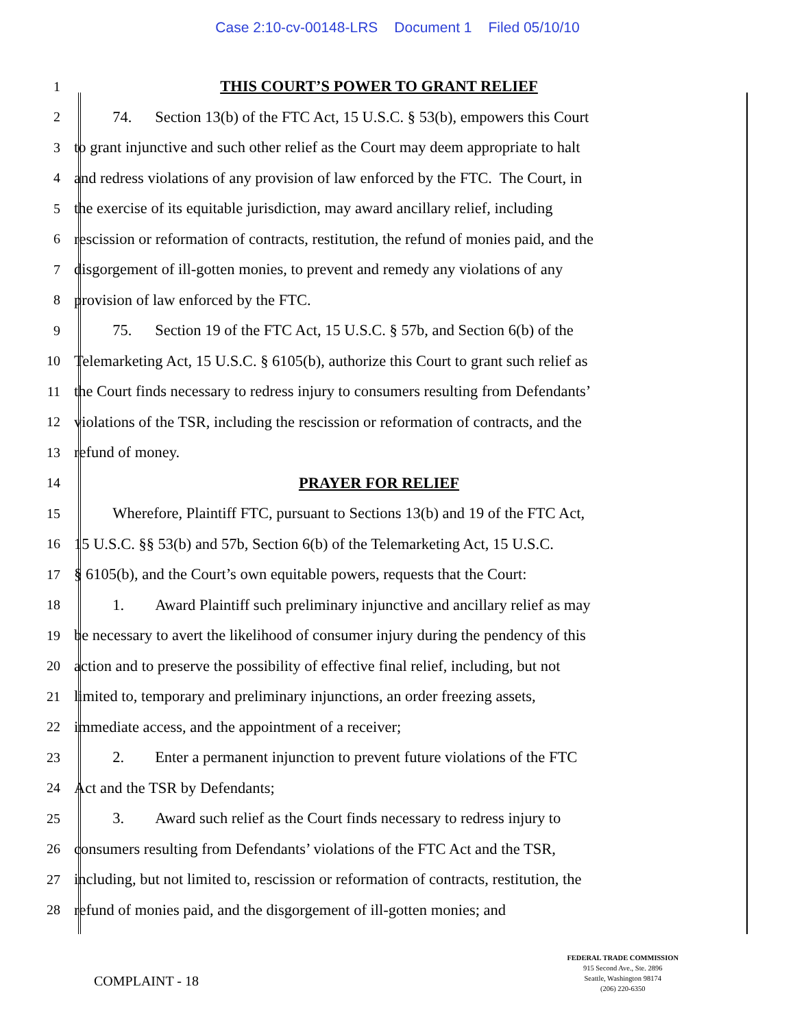Case 2:10-cv-00148-LRS Document 1 Filed 05/10/10
1 THIS COURT’S POWER TO GRANT RELIEF
2    74.  Section 13(b) of the FTC Act, 15 U.S.C. § 53(b), empowers this Court
3 to grant injunctive and such other relief as the Court may deem appropriate to halt
4 and redress violations of any provision of law enforced by the FTC. The Court, in
5 the exercise of its equitable jurisdiction, may award ancillary relief, including
6 rescission or reformation of contracts, restitution, the refund of monies paid, and the
7 disgorgement of ill-gotten monies, to prevent and remedy any violations of any
8 provision of law enforced by the FTC.
9    75.  Section 19 of the FTC Act, 15 U.S.C. § 57b, and Section 6(b) of the
10 Telemarketing Act, 15 U.S.C. § 6105(b), authorize this Court to grant such relief as
11 the Court finds necessary to redress injury to consumers resulting from Defendants’
12 violations of the TSR, including the rescission or reformation of contracts, and the
13 refund of money.
14 PRAYER FOR RELIEF
15    Wherefore, Plaintiff FTC, pursuant to Sections 13(b) and 19 of the FTC Act,
16 15 U.S.C. §§ 53(b) and 57b, Section 6(b) of the Telemarketing Act, 15 U.S.C.
17 § 6105(b), and the Court’s own equitable powers, requests that the Court:
18    1.  Award Plaintiff such preliminary injunctive and ancillary relief as may
19 be necessary to avert the likelihood of consumer injury during the pendency of this
20 action and to preserve the possibility of effective final relief, including, but not
21 limited to, temporary and preliminary injunctions, an order freezing assets,
22 immediate access, and the appointment of a receiver;
23    2.  Enter a permanent injunction to prevent future violations of the FTC
24 Act and the TSR by Defendants;
25    3.  Award such relief as the Court finds necessary to redress injury to
26 consumers resulting from Defendants’ violations of the FTC Act and the TSR,
27 including, but not limited to, rescission or reformation of contracts, restitution, the
28 refund of monies paid, and the disgorgement of ill-gotten monies; and
COMPLAINT - 18
FEDERAL TRADE COMMISSION
915 Second Ave., Ste. 2896
Seattle, Washington 98174
(206) 220-6350